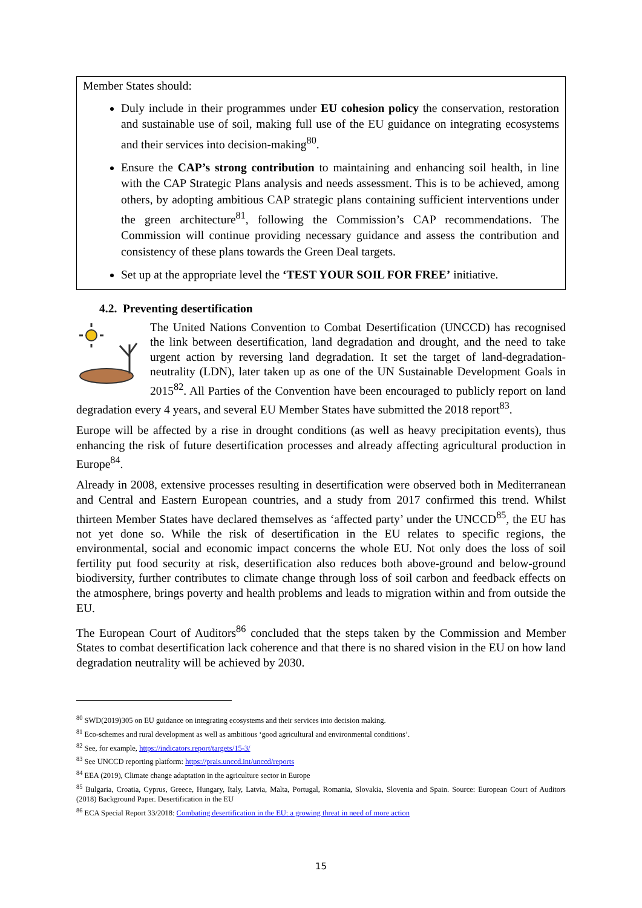Member States should:
Duly include in their programmes under EU cohesion policy the conservation, restoration and sustainable use of soil, making full use of the EU guidance on integrating ecosystems and their services into decision-making<sup>80</sup>.
Ensure the CAP’s strong contribution to maintaining and enhancing soil health, in line with the CAP Strategic Plans analysis and needs assessment. This is to be achieved, among others, by adopting ambitious CAP strategic plans containing sufficient interventions under the green architecture<sup>81</sup>, following the Commission’s CAP recommendations. The Commission will continue providing necessary guidance and assess the contribution and consistency of these plans towards the Green Deal targets.
Set up at the appropriate level the ‘TEST YOUR SOIL FOR FREE’ initiative.
4.2. Preventing desertification
The United Nations Convention to Combat Desertification (UNCCD) has recognised the link between desertification, land degradation and drought, and the need to take urgent action by reversing land degradation. It set the target of land-degradation-neutrality (LDN), later taken up as one of the UN Sustainable Development Goals in 2015<sup>82</sup>. All Parties of the Convention have been encouraged to publicly report on land degradation every 4 years, and several EU Member States have submitted the 2018 report<sup>83</sup>.
Europe will be affected by a rise in drought conditions (as well as heavy precipitation events), thus enhancing the risk of future desertification processes and already affecting agricultural production in Europe<sup>84</sup>.
Already in 2008, extensive processes resulting in desertification were observed both in Mediterranean and Central and Eastern European countries, and a study from 2017 confirmed this trend. Whilst thirteen Member States have declared themselves as ‘affected party’ under the UNCCD<sup>85</sup>, the EU has not yet done so. While the risk of desertification in the EU relates to specific regions, the environmental, social and economic impact concerns the whole EU. Not only does the loss of soil fertility put food security at risk, desertification also reduces both above-ground and below-ground biodiversity, further contributes to climate change through loss of soil carbon and feedback effects on the atmosphere, brings poverty and health problems and leads to migration within and from outside the EU.
The European Court of Auditors<sup>86</sup> concluded that the steps taken by the Commission and Member States to combat desertification lack coherence and that there is no shared vision in the EU on how land degradation neutrality will be achieved by 2030.
<sup>80</sup> SWD(2019)305 on EU guidance on integrating ecosystems and their services into decision making.
<sup>81</sup> Eco-schemes and rural development as well as ambitious ‘good agricultural and environmental conditions’.
<sup>82</sup> See, for example, https://indicators.report/targets/15-3/
<sup>83</sup> See UNCCD reporting platform: https://prais.unccd.int/unccd/reports
<sup>84</sup> EEA (2019), Climate change adaptation in the agriculture sector in Europe
<sup>85</sup> Bulgaria, Croatia, Cyprus, Greece, Hungary, Italy, Latvia, Malta, Portugal, Romania, Slovakia, Slovenia and Spain. Source: European Court of Auditors (2018) Background Paper. Desertification in the EU
<sup>86</sup> ECA Special Report 33/2018: Combating desertification in the EU: a growing threat in need of more action
15